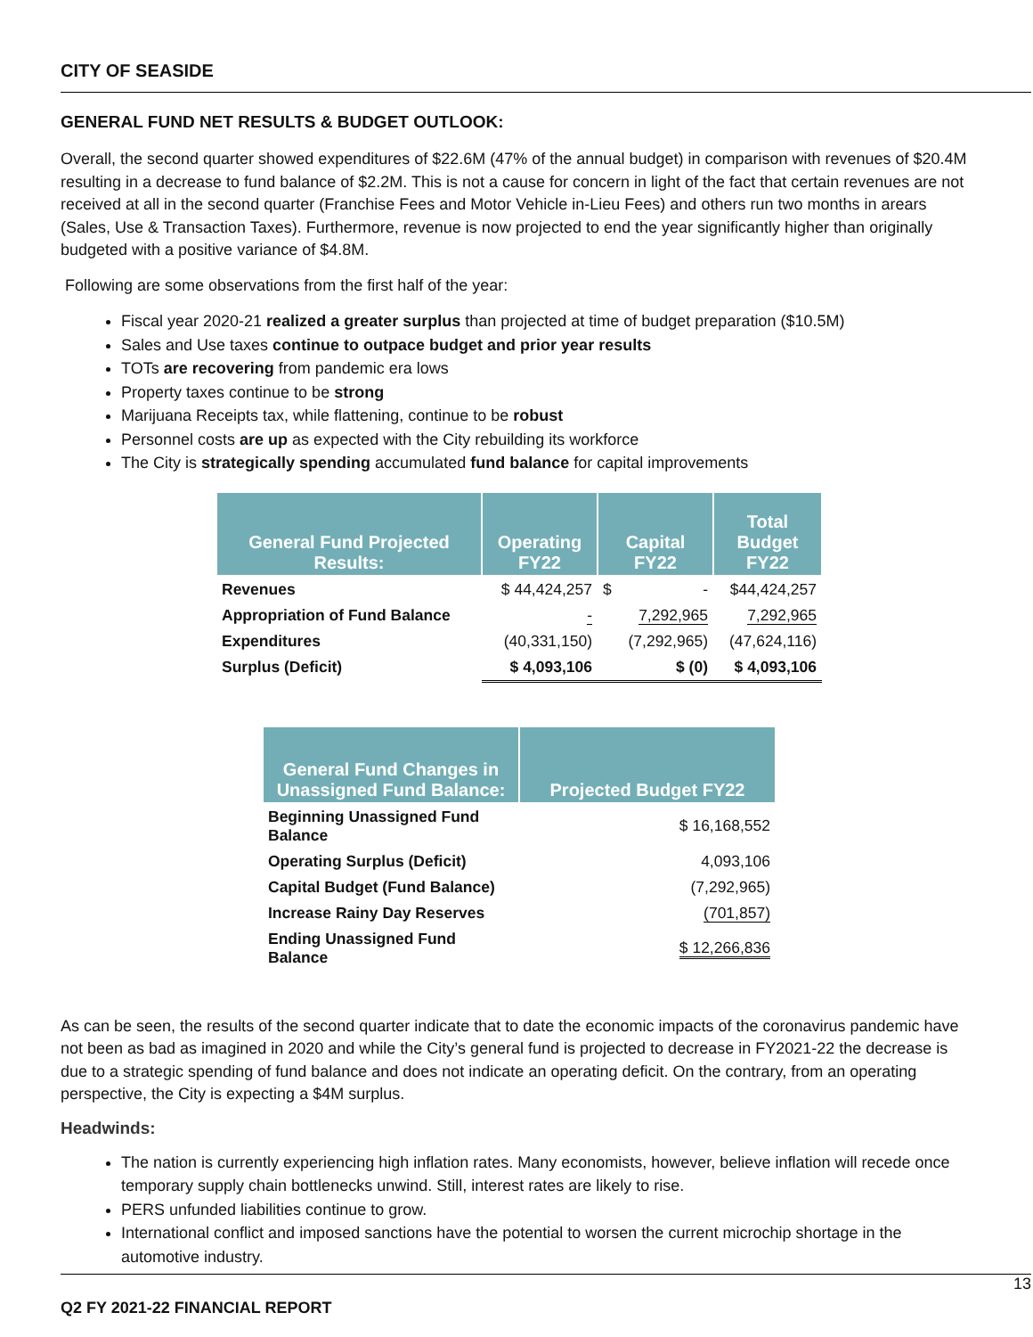CITY OF SEASIDE
GENERAL FUND NET RESULTS & BUDGET OUTLOOK:
Overall, the second quarter showed expenditures of $22.6M (47% of the annual budget) in comparison with revenues of $20.4M resulting in a decrease to fund balance of $2.2M. This is not a cause for concern in light of the fact that certain revenues are not received at all in the second quarter (Franchise Fees and Motor Vehicle in-Lieu Fees) and others run two months in arears (Sales, Use & Transaction Taxes). Furthermore, revenue is now projected to end the year significantly higher than originally budgeted with a positive variance of $4.8M.
Following are some observations from the first half of the year:
Fiscal year 2020-21 realized a greater surplus than projected at time of budget preparation ($10.5M)
Sales and Use taxes continue to outpace budget and prior year results
TOTs are recovering from pandemic era lows
Property taxes continue to be strong
Marijuana Receipts tax, while flattening, continue to be robust
Personnel costs are up as expected with the City rebuilding its workforce
The City is strategically spending accumulated fund balance for capital improvements
| General Fund Projected Results: | Operating FY22 | Capital FY22 | Total Budget FY22 |
| --- | --- | --- | --- |
| Revenues | $ 44,424,257 | $ - | $44,424,257 |
| Appropriation of Fund Balance | - | 7,292,965 | 7,292,965 |
| Expenditures | (40,331,150) | (7,292,965) | (47,624,116) |
| Surplus (Deficit) | $ 4,093,106 | $ (0) | $ 4,093,106 |
| General Fund Changes in Unassigned Fund Balance: | Projected Budget FY22 |
| --- | --- |
| Beginning Unassigned Fund Balance | $ 16,168,552 |
| Operating Surplus (Deficit) | 4,093,106 |
| Capital Budget (Fund Balance) | (7,292,965) |
| Increase Rainy Day Reserves | (701,857) |
| Ending Unassigned Fund Balance | $ 12,266,836 |
As can be seen, the results of the second quarter indicate that to date the economic impacts of the coronavirus pandemic have not been as bad as imagined in 2020 and while the City’s general fund is projected to decrease in FY2021-22 the decrease is due to a strategic spending of fund balance and does not indicate an operating deficit. On the contrary, from an operating perspective, the City is expecting a $4M surplus.
Headwinds:
The nation is currently experiencing high inflation rates. Many economists, however, believe inflation will recede once temporary supply chain bottlenecks unwind. Still, interest rates are likely to rise.
PERS unfunded liabilities continue to grow.
International conflict and imposed sanctions have the potential to worsen the current microchip shortage in the automotive industry.
13
Q2 FY 2021-22 FINANCIAL REPORT